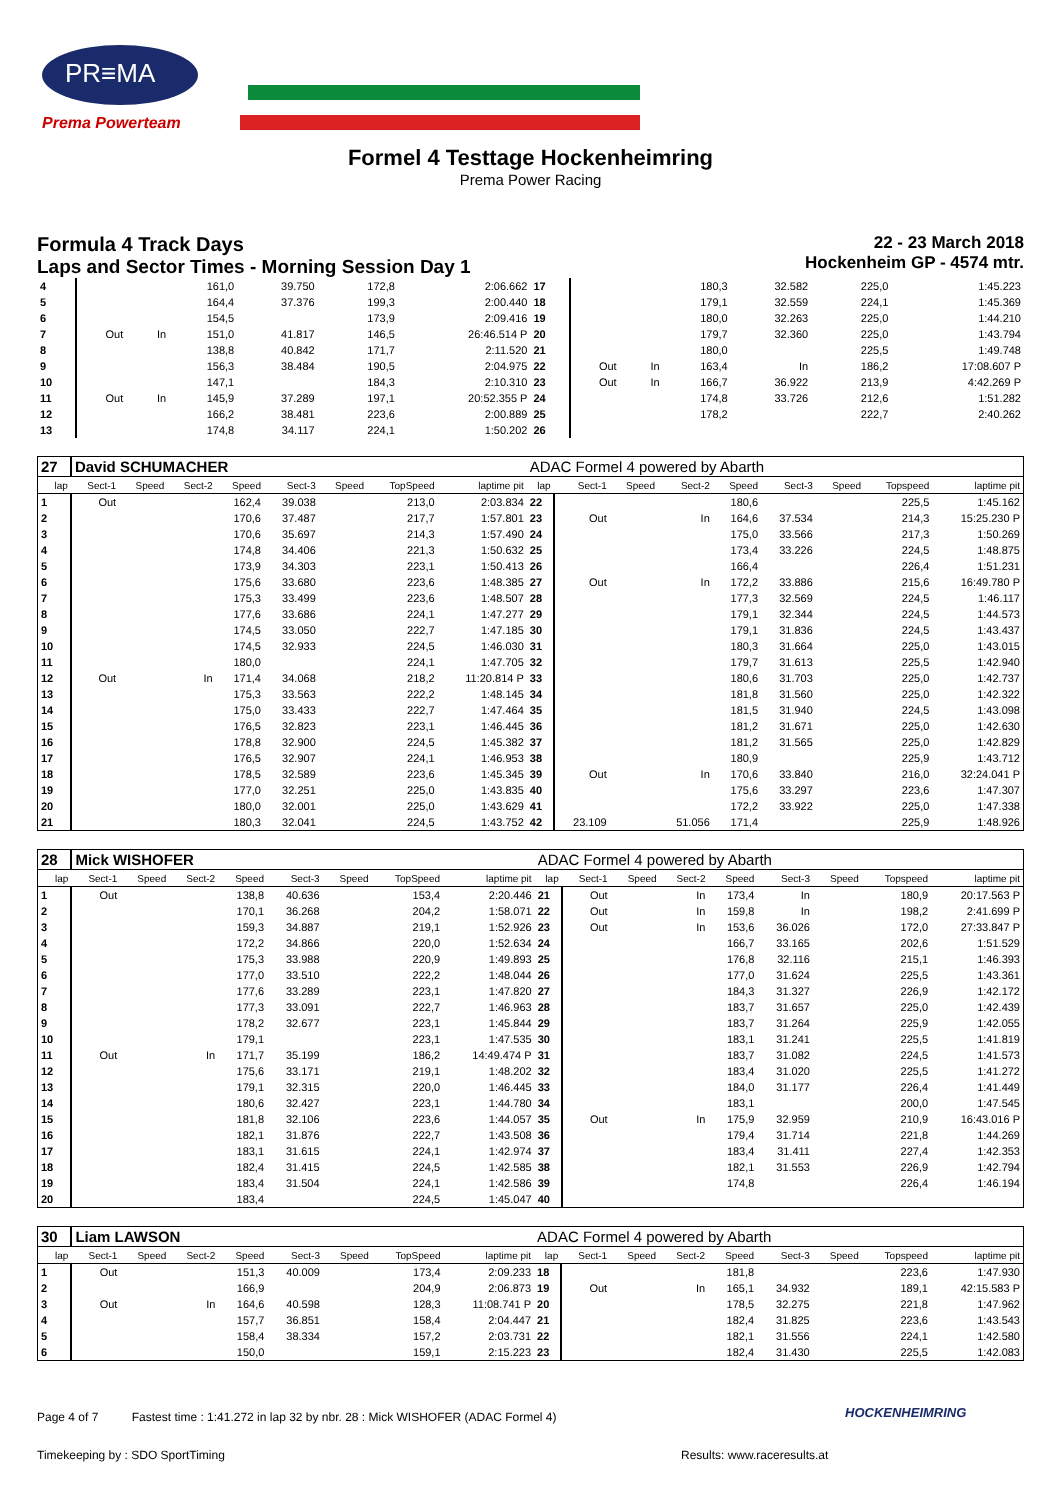PR≡MA
Prema Powerteam
Formel 4 Testtage Hockenheimring
Prema Power Racing
Formula 4 Track Days
Laps and Sector Times - Morning Session Day 1
22 - 23 March 2018
Hockenheim GP - 4574 mtr.
| 4 | | | | 161,0 | 39.750 | | 172,8 | 2:06.662 | 17 | | | | 180,3 | 32.582 | | 225,0 | 1:45.223 |
| 5 | | | | 164,4 | 37.376 | | 199,3 | 2:00.440 | 18 | | | | 179,1 | 32.559 | | 224,1 | 1:45.369 |
| 6 | | | | 154,5 | | | 173,9 | 2:09.416 | 19 | | | | 180,0 | 32.263 | | 225,0 | 1:44.210 |
| 7 | Out | | In | 151,0 | 41.817 | | 146,5 | 26:46.514 P | 20 | | | | 179,7 | 32.360 | | 225,0 | 1:43.794 |
| 8 | | | | 138,8 | 40.842 | | 171,7 | 2:11.520 | 21 | | | | 180,0 | | | 225,5 | 1:49.748 |
| 9 | | | | 156,3 | 38.484 | | 190,5 | 2:04.975 | 22 | Out | | In | 163,4 | In | | 186,2 | 17:08.607 P |
| 10 | | | | 147,1 | | | 184,3 | 2:10.310 | 23 | Out | | In | 166,7 | 36.922 | | 213,9 | 4:42.269 P |
| 11 | Out | | In | 145,9 | 37.289 | | 197,1 | 20:52.355 P | 24 | | | | 174,8 | 33.726 | | 212,6 | 1:51.282 |
| 12 | | | | 166,2 | 38.481 | | 223,6 | 2:00.889 | 25 | | | | 178,2 | | | 222,7 | 2:40.262 |
| 13 | | | | 174,8 | 34.117 | | 224,1 | 1:50.202 | 26 | | | | | | | | |
| 27 | David SCHUMACHER | | | | | | | | ADAC Formel 4 powered by Abarth | | | | | | | | |
| lap | Sect-1 | Speed | Sect-2 | Speed | Sect-3 | Speed | TopSpeed | laptime pit | lap | Sect-1 | Speed | Sect-2 | Speed | Sect-3 | Speed | Topspeed | laptime pit |
| 1 | Out | | | 162,4 | 39.038 | | 213,0 | 2:03.834 | 22 | | | | 180,6 | | | 225,5 | 1:45.162 |
| 2 | | | | 170,6 | 37.487 | | 217,7 | 1:57.801 | 23 | Out | | In | 164,6 | 37.534 | | 214,3 | 15:25.230 P |
| 3 | | | | 170,6 | 35.697 | | 214,3 | 1:57.490 | 24 | | | | 175,0 | 33.566 | | 217,3 | 1:50.269 |
| 4 | | | | 174,8 | 34.406 | | 221,3 | 1:50.632 | 25 | | | | 173,4 | 33.226 | | 224,5 | 1:48.875 |
| 5 | | | | 173,9 | 34.303 | | 223,1 | 1:50.413 | 26 | | | | 166,4 | | | 226,4 | 1:51.231 |
| 6 | | | | 175,6 | 33.680 | | 223,6 | 1:48.385 | 27 | Out | | In | 172,2 | 33.886 | | 215,6 | 16:49.780 P |
| 7 | | | | 175,3 | 33.499 | | 223,6 | 1:48.507 | 28 | | | | 177,3 | 32.569 | | 224,5 | 1:46.117 |
| 8 | | | | 177,6 | 33.686 | | 224,1 | 1:47.277 | 29 | | | | 179,1 | 32.344 | | 224,5 | 1:44.573 |
| 9 | | | | 174,5 | 33.050 | | 222,7 | 1:47.185 | 30 | | | | 179,1 | 31.836 | | 224,5 | 1:43.437 |
| 10 | | | | 174,5 | 32.933 | | 224,5 | 1:46.030 | 31 | | | | 180,3 | 31.664 | | 225,0 | 1:43.015 |
| 11 | | | | 180,0 | | | 224,1 | 1:47.705 | 32 | | | | 179,7 | 31.613 | | 225,5 | 1:42.940 |
| 12 | Out | | In | 171,4 | 34.068 | | 218,2 | 11:20.814 P | 33 | | | | 180,6 | 31.703 | | 225,0 | 1:42.737 |
| 13 | | | | 175,3 | 33.563 | | 222,2 | 1:48.145 | 34 | | | | 181,8 | 31.560 | | 225,0 | 1:42.322 |
| 14 | | | | 175,0 | 33.433 | | 222,7 | 1:47.464 | 35 | | | | 181,5 | 31.940 | | 224,5 | 1:43.098 |
| 15 | | | | 176,5 | 32.823 | | 223,1 | 1:46.445 | 36 | | | | 181,2 | 31.671 | | 225,0 | 1:42.630 |
| 16 | | | | 178,8 | 32.900 | | 224,5 | 1:45.382 | 37 | | | | 181,2 | 31.565 | | 225,0 | 1:42.829 |
| 17 | | | | 176,5 | 32.907 | | 224,1 | 1:46.953 | 38 | | | | 180,9 | | | 225,9 | 1:43.712 |
| 18 | | | | 178,5 | 32.589 | | 223,6 | 1:45.345 | 39 | Out | | In | 170,6 | 33.840 | | 216,0 | 32:24.041 P |
| 19 | | | | 177,0 | 32.251 | | 225,0 | 1:43.835 | 40 | | | | 175,6 | 33.297 | | 223,6 | 1:47.307 |
| 20 | | | | 180,0 | 32.001 | | 225,0 | 1:43.629 | 41 | | | | 172,2 | 33.922 | | 225,0 | 1:47.338 |
| 21 | | | | 180,3 | 32.041 | | 224,5 | 1:43.752 | 42 | 23.109 | | 51.056 | 171,4 | | | 225,9 | 1:48.926 |
| 28 | Mick WISHOFER | | | | | | | | ADAC Formel 4 powered by Abarth | | | | | | | | |
| lap | Sect-1 | Speed | Sect-2 | Speed | Sect-3 | Speed | TopSpeed | laptime pit | lap | Sect-1 | Speed | Sect-2 | Speed | Sect-3 | Speed | Topspeed | laptime pit |
| 1 | Out | | | 138,8 | 40.636 | | 153,4 | 2:20.446 | 21 | Out | | In | 173,4 | In | | 180,9 | 20:17.563 P |
| 2 | | | | 170,1 | 36.268 | | 204,2 | 1:58.071 | 22 | Out | | In | 159,8 | In | | 198,2 | 2:41.699 P |
| 3 | | | | 159,3 | 34.887 | | 219,1 | 1:52.926 | 23 | Out | | In | 153,6 | 36.026 | | 172,0 | 27:33.847 P |
| 4 | | | | 172,2 | 34.866 | | 220,0 | 1:52.634 | 24 | | | | 166,7 | 33.165 | | 202,6 | 1:51.529 |
| 5 | | | | 175,3 | 33.988 | | 220,9 | 1:49.893 | 25 | | | | 176,8 | 32.116 | | 215,1 | 1:46.393 |
| 6 | | | | 177,0 | 33.510 | | 222,2 | 1:48.044 | 26 | | | | 177,0 | 31.624 | | 225,5 | 1:43.361 |
| 7 | | | | 177,6 | 33.289 | | 223,1 | 1:47.820 | 27 | | | | 184,3 | 31.327 | | 226,9 | 1:42.172 |
| 8 | | | | 177,3 | 33.091 | | 222,7 | 1:46.963 | 28 | | | | 183,7 | 31.657 | | 225,0 | 1:42.439 |
| 9 | | | | 178,2 | 32.677 | | 223,1 | 1:45.844 | 29 | | | | 183,7 | 31.264 | | 225,9 | 1:42.055 |
| 10 | | | | 179,1 | | | 223,1 | 1:47.535 | 30 | | | | 183,1 | 31.241 | | 225,5 | 1:41.819 |
| 11 | Out | | In | 171,7 | 35.199 | | 186,2 | 14:49.474 P | 31 | | | | 183,7 | 31.082 | | 224,5 | 1:41.573 |
| 12 | | | | 175,6 | 33.171 | | 219,1 | 1:48.202 | 32 | | | | 183,4 | 31.020 | | 225,5 | 1:41.272 |
| 13 | | | | 179,1 | 32.315 | | 220,0 | 1:46.445 | 33 | | | | 184,0 | 31.177 | | 226,4 | 1:41.449 |
| 14 | | | | 180,6 | 32.427 | | 223,1 | 1:44.780 | 34 | | | | 183,1 | | | 200,0 | 1:47.545 |
| 15 | | | | 181,8 | 32.106 | | 223,6 | 1:44.057 | 35 | Out | | In | 175,9 | 32.959 | | 210,9 | 16:43.016 P |
| 16 | | | | 182,1 | 31.876 | | 222,7 | 1:43.508 | 36 | | | | 179,4 | 31.714 | | 221,8 | 1:44.269 |
| 17 | | | | 183,1 | 31.615 | | 224,1 | 1:42.974 | 37 | | | | 183,4 | 31.411 | | 227,4 | 1:42.353 |
| 18 | | | | 182,4 | 31.415 | | 224,5 | 1:42.585 | 38 | | | | 182,1 | 31.553 | | 226,9 | 1:42.794 |
| 19 | | | | 183,4 | 31.504 | | 224,1 | 1:42.586 | 39 | | | | 174,8 | | | 226,4 | 1:46.194 |
| 20 | | | | 183,4 | | | 224,5 | 1:45.047 | 40 | | | | | | | | |
| 30 | Liam LAWSON | | | | | | | | ADAC Formel 4 powered by Abarth | | | | | | | | |
| lap | Sect-1 | Speed | Sect-2 | Speed | Sect-3 | Speed | TopSpeed | laptime pit | lap | Sect-1 | Speed | Sect-2 | Speed | Sect-3 | Speed | Topspeed | laptime pit |
| 1 | Out | | | 151,3 | 40.009 | | 173,4 | 2:09.233 | 18 | | | | 181,8 | | | 223,6 | 1:47.930 |
| 2 | | | | 166,9 | | | 204,9 | 2:06.873 | 19 | Out | | In | 165,1 | 34.932 | | 189,1 | 42:15.583 P |
| 3 | Out | | In | 164,6 | 40.598 | | 128,3 | 11:08.741 P | 20 | | | | 178,5 | 32.275 | | 221,8 | 1:47.962 |
| 4 | | | | 157,7 | 36.851 | | 158,4 | 2:04.447 | 21 | | | | 182,4 | 31.825 | | 223,6 | 1:43.543 |
| 5 | | | | 158,4 | 38.334 | | 157,2 | 2:03.731 | 22 | | | | 182,1 | 31.556 | | 224,1 | 1:42.580 |
| 6 | | | | 150,0 | | | 159,1 | 2:15.223 | 23 | | | | 182,4 | 31.430 | | 225,5 | 1:42.083 |
Page 4 of 7 Fastest time : 1:41.272 in lap 32 by nbr. 28 : Mick WISHOFER (ADAC Formel 4)
HOCKENHEIMRING
Timekeeping by : SDO SportTiming
Results: www.raceresults.at